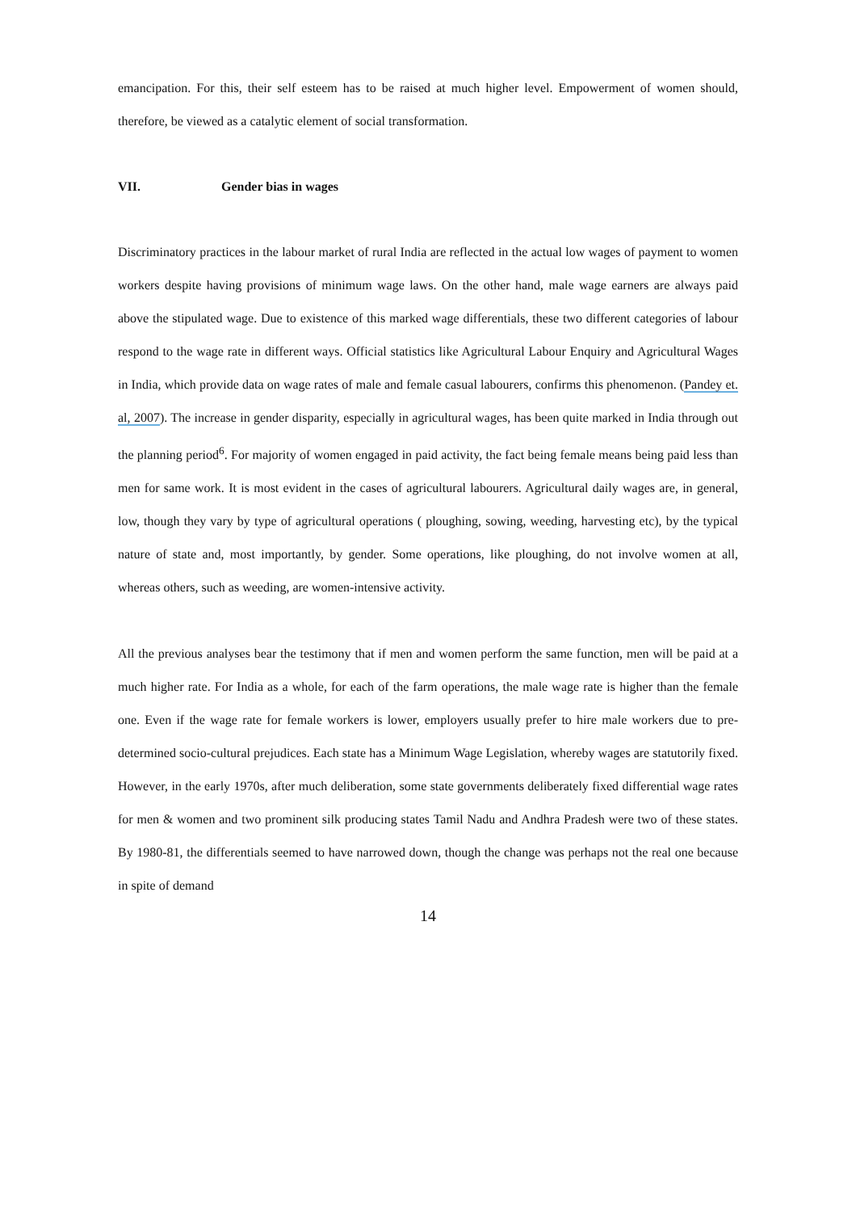emancipation. For this, their self esteem has to be raised at much higher level. Empowerment of women should, therefore, be viewed as a catalytic element of social transformation.
VII. Gender bias in wages
Discriminatory practices in the labour market of rural India are reflected in the actual low wages of payment to women workers despite having provisions of minimum wage laws. On the other hand, male wage earners are always paid above the stipulated wage. Due to existence of this marked wage differentials, these two different categories of labour respond to the wage rate in different ways. Official statistics like Agricultural Labour Enquiry and Agricultural Wages in India, which provide data on wage rates of male and female casual labourers, confirms this phenomenon. (Pandey et. al, 2007). The increase in gender disparity, especially in agricultural wages, has been quite marked in India through out the planning period<sup>6</sup>. For majority of women engaged in paid activity, the fact being female means being paid less than men for same work. It is most evident in the cases of agricultural labourers. Agricultural daily wages are, in general, low, though they vary by type of agricultural operations ( ploughing, sowing, weeding, harvesting etc), by the typical nature of state and, most importantly, by gender. Some operations, like ploughing, do not involve women at all, whereas others, such as weeding, are women-intensive activity.
All the previous analyses bear the testimony that if men and women perform the same function, men will be paid at a much higher rate. For India as a whole, for each of the farm operations, the male wage rate is higher than the female one. Even if the wage rate for female workers is lower, employers usually prefer to hire male workers due to pre-determined socio-cultural prejudices. Each state has a Minimum Wage Legislation, whereby wages are statutorily fixed. However, in the early 1970s, after much deliberation, some state governments deliberately fixed differential wage rates for men & women and two prominent silk producing states Tamil Nadu and Andhra Pradesh were two of these states. By 1980-81, the differentials seemed to have narrowed down, though the change was perhaps not the real one because in spite of demand
14